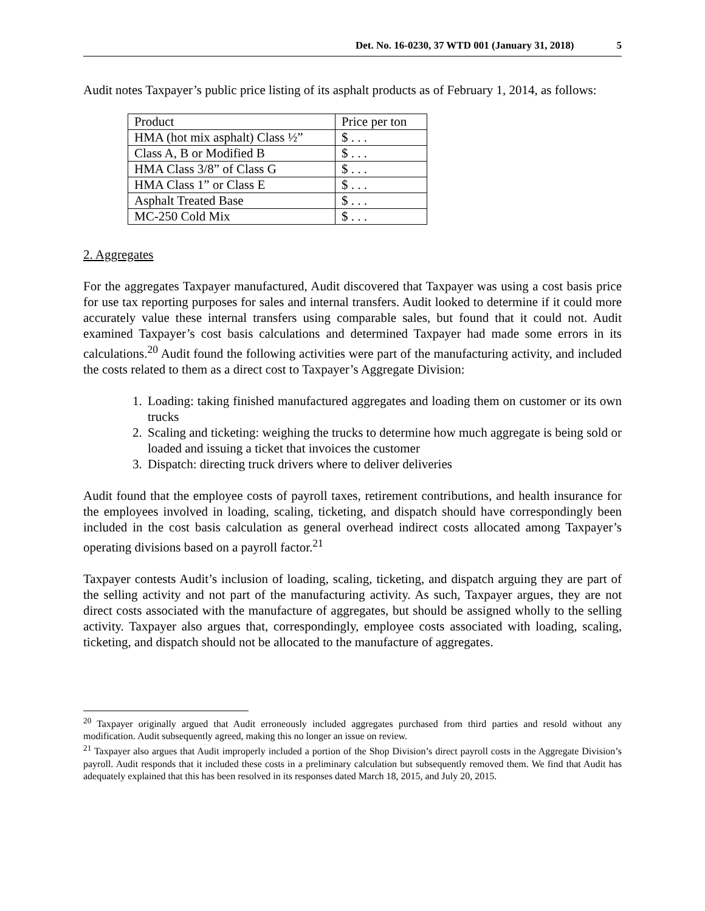Det. No. 16-0230, 37 WTD 001 (January 31, 2018) 5
Audit notes Taxpayer’s public price listing of its asphalt products as of February 1, 2014, as follows:
| Product | Price per ton |
| HMA (hot mix asphalt) Class ½” | $ . . . |
| Class A, B or Modified B | $ . . . |
| HMA Class 3/8” of Class G | $ . . . |
| HMA Class 1” or Class E | $ . . . |
| Asphalt Treated Base | $ . . . |
| MC-250 Cold Mix | $ . . . |
2. Aggregates
For the aggregates Taxpayer manufactured, Audit discovered that Taxpayer was using a cost basis price for use tax reporting purposes for sales and internal transfers. Audit looked to determine if it could more accurately value these internal transfers using comparable sales, but found that it could not. Audit examined Taxpayer’s cost basis calculations and determined Taxpayer had made some errors in its calculations.<sup>20</sup> Audit found the following activities were part of the manufacturing activity, and included the costs related to them as a direct cost to Taxpayer’s Aggregate Division:
1. Loading: taking finished manufactured aggregates and loading them on customer or its own trucks
2. Scaling and ticketing: weighing the trucks to determine how much aggregate is being sold or loaded and issuing a ticket that invoices the customer
3. Dispatch: directing truck drivers where to deliver deliveries
Audit found that the employee costs of payroll taxes, retirement contributions, and health insurance for the employees involved in loading, scaling, ticketing, and dispatch should have correspondingly been included in the cost basis calculation as general overhead indirect costs allocated among Taxpayer’s operating divisions based on a payroll factor.<sup>21</sup>
Taxpayer contests Audit’s inclusion of loading, scaling, ticketing, and dispatch arguing they are part of the selling activity and not part of the manufacturing activity. As such, Taxpayer argues, they are not direct costs associated with the manufacture of aggregates, but should be assigned wholly to the selling activity. Taxpayer also argues that, correspondingly, employee costs associated with loading, scaling, ticketing, and dispatch should not be allocated to the manufacture of aggregates.
<sup>20</sup> Taxpayer originally argued that Audit erroneously included aggregates purchased from third parties and resold without any modification. Audit subsequently agreed, making this no longer an issue on review.
<sup>21</sup> Taxpayer also argues that Audit improperly included a portion of the Shop Division’s direct payroll costs in the Aggregate Division’s payroll. Audit responds that it included these costs in a preliminary calculation but subsequently removed them. We find that Audit has adequately explained that this has been resolved in its responses dated March 18, 2015, and July 20, 2015.